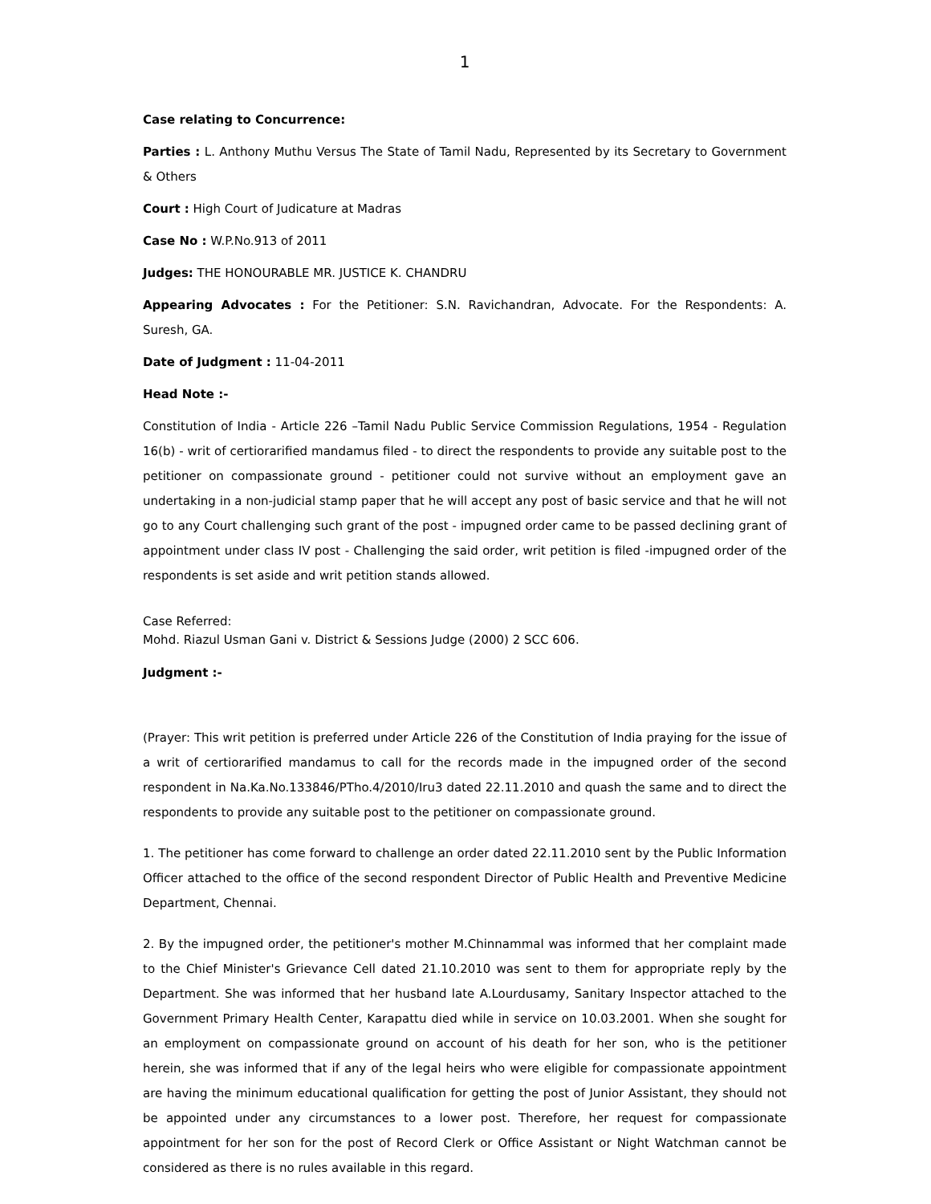1
Case relating to Concurrence:
Parties : L. Anthony Muthu Versus The State of Tamil Nadu, Represented by its Secretary to Government & Others
Court : High Court of Judicature at Madras
Case No : W.P.No.913 of 2011
Judges: THE HONOURABLE MR. JUSTICE K. CHANDRU
Appearing Advocates : For the Petitioner: S.N. Ravichandran, Advocate. For the Respondents: A. Suresh, GA.
Date of Judgment : 11-04-2011
Head Note :-
Constitution of India - Article 226 –Tamil Nadu Public Service Commission Regulations, 1954 - Regulation 16(b) - writ of certiorarified mandamus filed - to direct the respondents to provide any suitable post to the petitioner on compassionate ground - petitioner could not survive without an employment gave an undertaking in a non-judicial stamp paper that he will accept any post of basic service and that he will not go to any Court challenging such grant of the post - impugned order came to be passed declining grant of appointment under class IV post - Challenging the said order, writ petition is filed -impugned order of the respondents is set aside and writ petition stands allowed.
Case Referred:
Mohd. Riazul Usman Gani v. District & Sessions Judge (2000) 2 SCC 606.
Judgment :-
(Prayer: This writ petition is preferred under Article 226 of the Constitution of India praying for the issue of a writ of certiorarified mandamus to call for the records made in the impugned order of the second respondent in Na.Ka.No.133846/PTho.4/2010/Iru3 dated 22.11.2010 and quash the same and to direct the respondents to provide any suitable post to the petitioner on compassionate ground.
1. The petitioner has come forward to challenge an order dated 22.11.2010 sent by the Public Information Officer attached to the office of the second respondent Director of Public Health and Preventive Medicine Department, Chennai.
2. By the impugned order, the petitioner's mother M.Chinnammal was informed that her complaint made to the Chief Minister's Grievance Cell dated 21.10.2010 was sent to them for appropriate reply by the Department. She was informed that her husband late A.Lourdusamy, Sanitary Inspector attached to the Government Primary Health Center, Karapattu died while in service on 10.03.2001. When she sought for an employment on compassionate ground on account of his death for her son, who is the petitioner herein, she was informed that if any of the legal heirs who were eligible for compassionate appointment are having the minimum educational qualification for getting the post of Junior Assistant, they should not be appointed under any circumstances to a lower post. Therefore, her request for compassionate appointment for her son for the post of Record Clerk or Office Assistant or Night Watchman cannot be considered as there is no rules available in this regard.